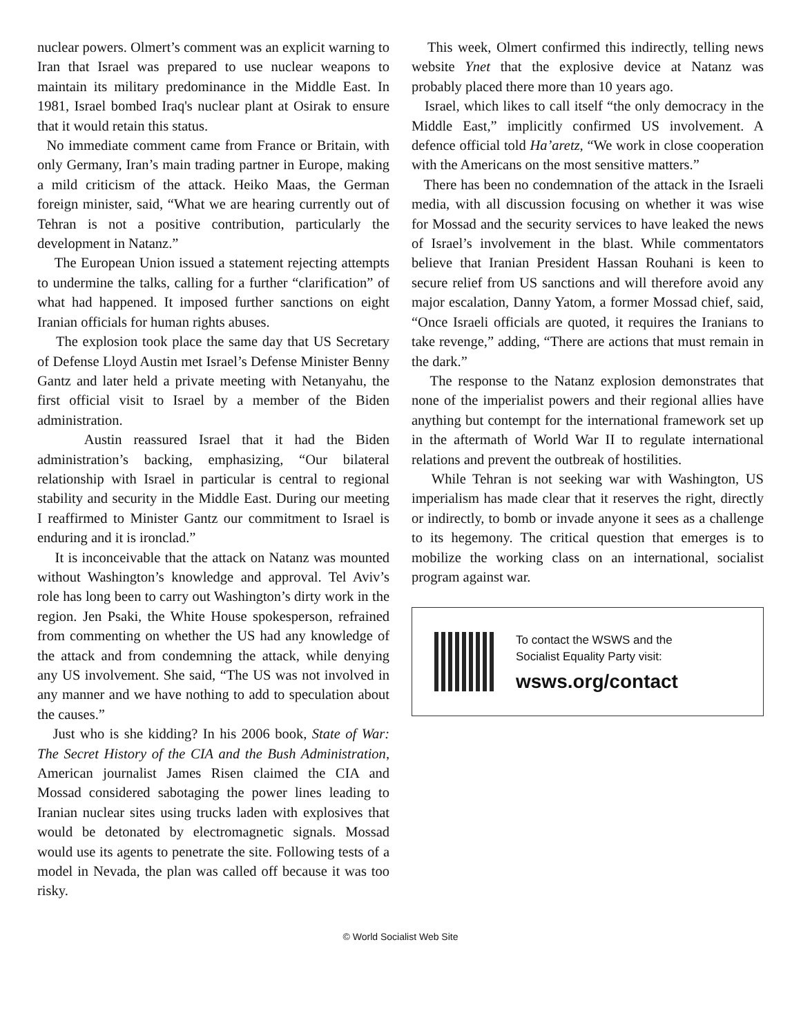nuclear powers. Olmert’s comment was an explicit warning to Iran that Israel was prepared to use nuclear weapons to maintain its military predominance in the Middle East. In 1981, Israel bombed Iraq's nuclear plant at Osirak to ensure that it would retain this status.
No immediate comment came from France or Britain, with only Germany, Iran’s main trading partner in Europe, making a mild criticism of the attack. Heiko Maas, the German foreign minister, said, “What we are hearing currently out of Tehran is not a positive contribution, particularly the development in Natanz.”
The European Union issued a statement rejecting attempts to undermine the talks, calling for a further “clarification” of what had happened. It imposed further sanctions on eight Iranian officials for human rights abuses.
The explosion took place the same day that US Secretary of Defense Lloyd Austin met Israel’s Defense Minister Benny Gantz and later held a private meeting with Netanyahu, the first official visit to Israel by a member of the Biden administration.
Austin reassured Israel that it had the Biden administration’s backing, emphasizing, “Our bilateral relationship with Israel in particular is central to regional stability and security in the Middle East. During our meeting I reaffirmed to Minister Gantz our commitment to Israel is enduring and it is ironclad.”
It is inconceivable that the attack on Natanz was mounted without Washington’s knowledge and approval. Tel Aviv’s role has long been to carry out Washington’s dirty work in the region. Jen Psaki, the White House spokesperson, refrained from commenting on whether the US had any knowledge of the attack and from condemning the attack, while denying any US involvement. She said, “The US was not involved in any manner and we have nothing to add to speculation about the causes.”
Just who is she kidding? In his 2006 book, State of War: The Secret History of the CIA and the Bush Administration, American journalist James Risen claimed the CIA and Mossad considered sabotaging the power lines leading to Iranian nuclear sites using trucks laden with explosives that would be detonated by electromagnetic signals. Mossad would use its agents to penetrate the site. Following tests of a model in Nevada, the plan was called off because it was too risky.
This week, Olmert confirmed this indirectly, telling news website Ynet that the explosive device at Natanz was probably placed there more than 10 years ago.
Israel, which likes to call itself “the only democracy in the Middle East,” implicitly confirmed US involvement. A defence official told Ha’aretz, “We work in close cooperation with the Americans on the most sensitive matters.”
There has been no condemnation of the attack in the Israeli media, with all discussion focusing on whether it was wise for Mossad and the security services to have leaked the news of Israel’s involvement in the blast. While commentators believe that Iranian President Hassan Rouhani is keen to secure relief from US sanctions and will therefore avoid any major escalation, Danny Yatom, a former Mossad chief, said, “Once Israeli officials are quoted, it requires the Iranians to take revenge,” adding, “There are actions that must remain in the dark.”
The response to the Natanz explosion demonstrates that none of the imperialist powers and their regional allies have anything but contempt for the international framework set up in the aftermath of World War II to regulate international relations and prevent the outbreak of hostilities.
While Tehran is not seeking war with Washington, US imperialism has made clear that it reserves the right, directly or indirectly, to bomb or invade anyone it sees as a challenge to its hegemony. The critical question that emerges is to mobilize the working class on an international, socialist program against war.
To contact the WSWS and the
Socialist Equality Party visit:
wsws.org/contact
© World Socialist Web Site